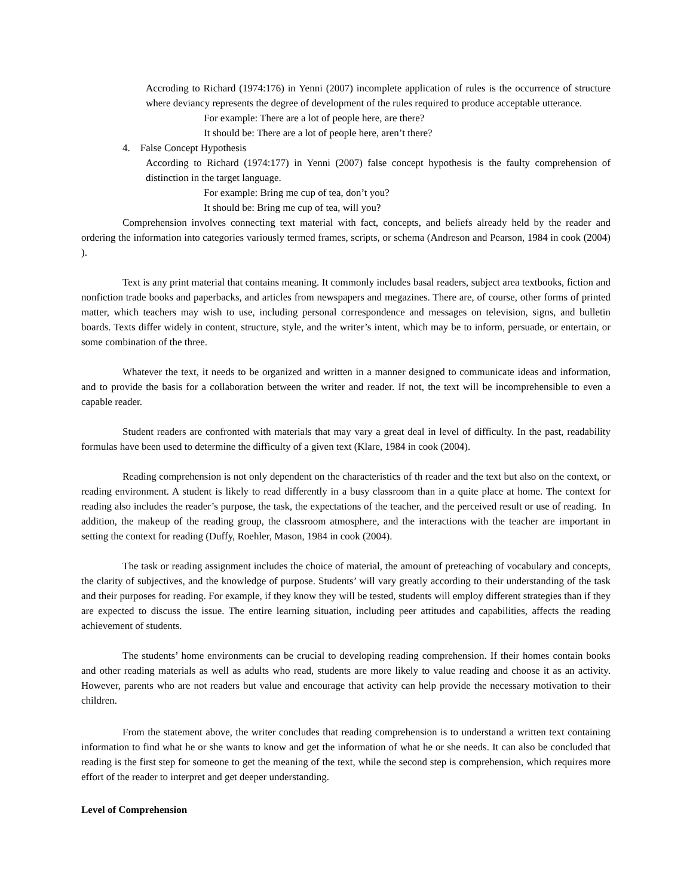Accroding to Richard (1974:176) in Yenni (2007) incomplete application of rules is the occurrence of structure where deviancy represents the degree of development of the rules required to produce acceptable utterance.
For example: There are a lot of people here, are there?
It should be: There are a lot of people here, aren’t there?
4. False Concept Hypothesis
According to Richard (1974:177) in Yenni (2007) false concept hypothesis is the faulty comprehension of distinction in the target language.
For example: Bring me cup of tea, don’t you?
It should be: Bring me cup of tea, will you?
Comprehension involves connecting text material with fact, concepts, and beliefs already held by the reader and ordering the information into categories variously termed frames, scripts, or schema (Andreson and Pearson, 1984 in cook (2004) ).
Text is any print material that contains meaning. It commonly includes basal readers, subject area textbooks, fiction and nonfiction trade books and paperbacks, and articles from newspapers and megazines. There are, of course, other forms of printed matter, which teachers may wish to use, including personal correspondence and messages on television, signs, and bulletin boards. Texts differ widely in content, structure, style, and the writer’s intent, which may be to inform, persuade, or entertain, or some combination of the three.
Whatever the text, it needs to be organized and written in a manner designed to communicate ideas and information, and to provide the basis for a collaboration between the writer and reader. If not, the text will be incomprehensible to even a capable reader.
Student readers are confronted with materials that may vary a great deal in level of difficulty. In the past, readability formulas have been used to determine the difficulty of a given text (Klare, 1984 in cook (2004).
Reading comprehension is not only dependent on the characteristics of th reader and the text but also on the context, or reading environment. A student is likely to read differently in a busy classroom than in a quite place at home. The context for reading also includes the reader’s purpose, the task, the expectations of the teacher, and the perceived result or use of reading. In addition, the makeup of the reading group, the classroom atmosphere, and the interactions with the teacher are important in setting the context for reading (Duffy, Roehler, Mason, 1984 in cook (2004).
The task or reading assignment includes the choice of material, the amount of preteaching of vocabulary and concepts, the clarity of subjectives, and the knowledge of purpose. Students’ will vary greatly according to their understanding of the task and their purposes for reading. For example, if they know they will be tested, students will employ different strategies than if they are expected to discuss the issue. The entire learning situation, including peer attitudes and capabilities, affects the reading achievement of students.
The students’ home environments can be crucial to developing reading comprehension. If their homes contain books and other reading materials as well as adults who read, students are more likely to value reading and choose it as an activity. However, parents who are not readers but value and encourage that activity can help provide the necessary motivation to their children.
From the statement above, the writer concludes that reading comprehension is to understand a written text containing information to find what he or she wants to know and get the information of what he or she needs. It can also be concluded that reading is the first step for someone to get the meaning of the text, while the second step is comprehension, which requires more effort of the reader to interpret and get deeper understanding.
Level of Comprehension